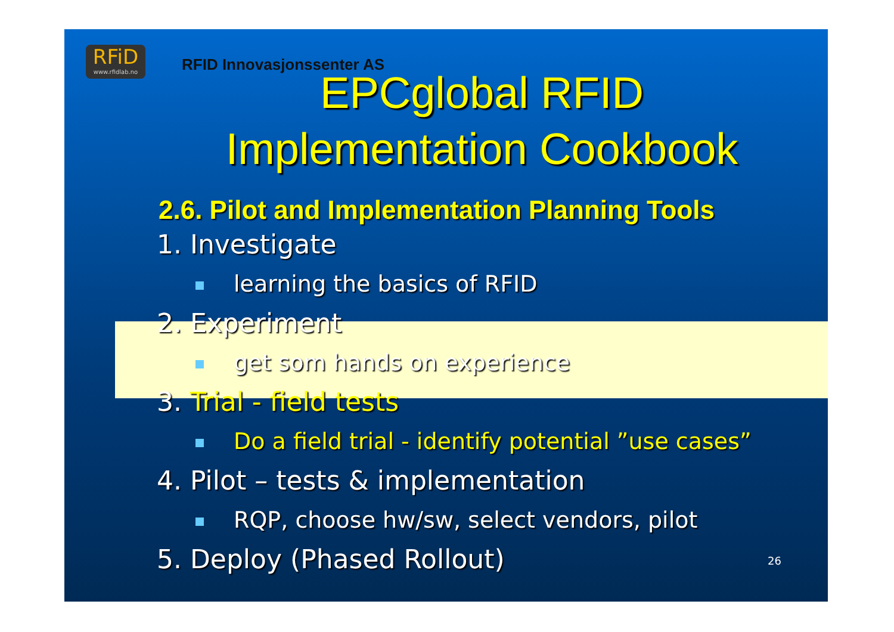RFiD
www.rfidlab.no
RFID Innovasjonssenter AS
EPCglobal RFID
Implementation Cookbook
2.6. Pilot and Implementation Planning Tools
1. Investigate
learning the basics of RFID
2. Experiment
get som hands on experience
3. Trial - field tests
Do a field trial - identify potential ”use cases”
4. Pilot – tests & implementation
RQP, choose hw/sw, select vendors, pilot
5. Deploy (Phased Rollout)
26